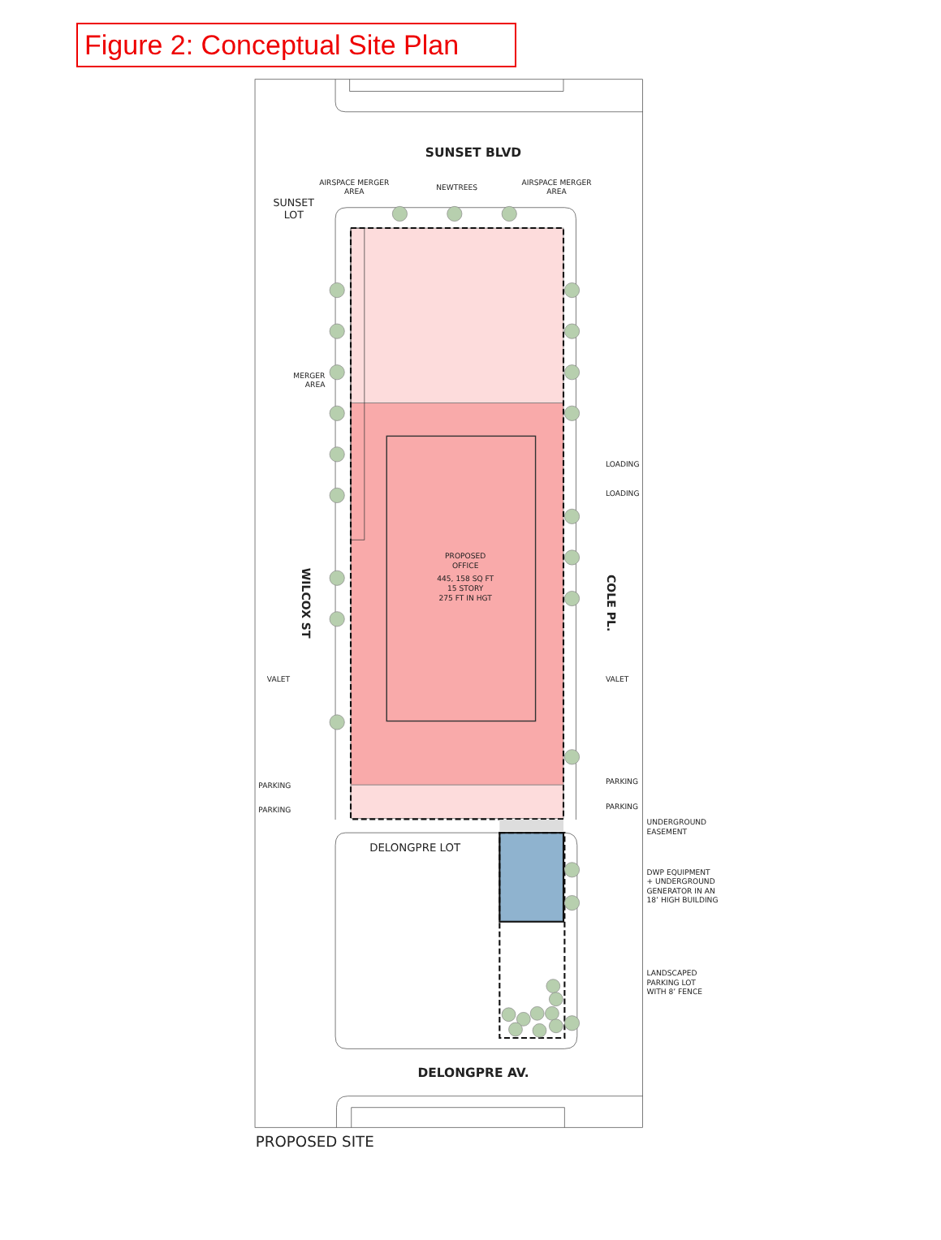Figure 2: Conceptual Site Plan
SUNSET BLVD
AIRSPACE MERGER
AREA
NEWTREES
AIRSPACE MERGER
AREA
SUNSET
LOT
MERGER
AREA
LOADING
LOADING
PROPOSED
OFFICE
445, 158 SQ FT
15 STORY
275 FT IN HGT
WILCOX ST
COLE PL.
VALET
VALET
PARKING
PARKING
PARKING
PARKING
UNDERGROUND
EASEMENT
DELONGPRE LOT
DWP EQUIPMENT
+ UNDERGROUND
GENERATOR IN AN
18’ HIGH BUILDING
LANDSCAPED
PARKING LOT
WITH 8’ FENCE
DELONGPRE AV.
PROPOSED SITE